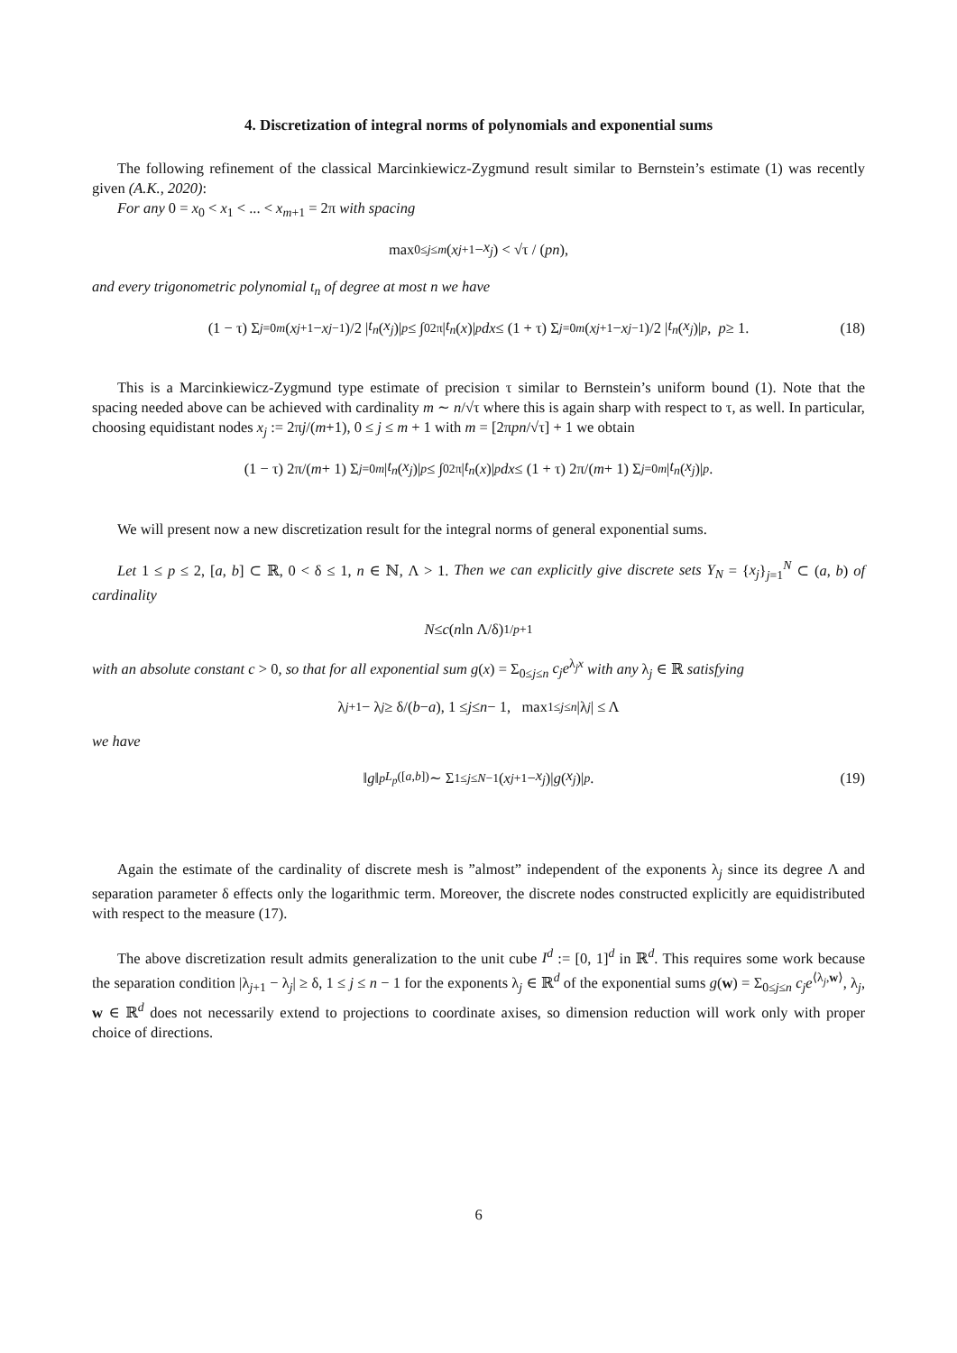4. Discretization of integral norms of polynomials and exponential sums
The following refinement of the classical Marcinkiewicz-Zygmund result similar to Bernstein’s estimate (1) was recently given (A.K., 2020):
For any 0 = x<sub>0</sub> < x<sub>1</sub> < ... < x<sub>m+1</sub> = 2π with spacing
max<sub>0≤j≤m</sub> (x<sub>j+1</sub> − x<sub>j</sub>) < √τ / (pn),
and every trigonometric polynomial t<sub>n</sub> of degree at most n we have
(1 − τ) Σ<sub>j=0</sub><sup>m</sup> (x<sub>j+1</sub> − x<sub>j−1</sub>)/2 | t<sub>n</sub> (x<sub>j</sub>)|<sup>p</sup> ≤ ∫<sub>0</sub><sup>2π</sup> | t<sub>n</sub> (x)|<sup>p</sup> dx ≤ (1 + τ) Σ<sub>j=0</sub><sup>m</sup> (x<sub>j+1</sub> − x<sub>j−1</sub>)/2 | t<sub>n</sub> (x<sub>j</sub>)|<sup>p</sup>, p ≥ 1. (18)
This is a Marcinkiewicz-Zygmund type estimate of precision τ similar to Bernstein’s uniform bound (1). Note that the spacing needed above can be achieved with cardinality m ∼ n/√τ where this is again sharp with respect to τ, as well. In particular, choosing equidistant nodes x<sub>j</sub> := 2πj/(m+1), 0 ≤ j ≤ m + 1 with m = [2πpn/√τ] + 1 we obtain
(1 − τ) 2π/(m + 1) Σ<sub>j=0</sub><sup>m</sup> | t<sub>n</sub> (x<sub>j</sub>)|<sup>p</sup> ≤ ∫<sub>0</sub><sup>2π</sup> | t<sub>n</sub> (x)|<sup>p</sup> dx ≤ (1 + τ) 2π/(m + 1) Σ<sub>j=0</sub><sup>m</sup> | t<sub>n</sub> (x<sub>j</sub>)|<sup>p</sup>.
We will present now a new discretization result for the integral norms of general exponential sums.
Let 1 ≤ p ≤ 2, [a, b] ⊂ ℝ, 0 < δ ≤ 1, n ∈ ℕ, Λ > 1. Then we can explicitly give discrete sets Y<sub>N</sub> = {x<sub>j</sub>}<sub>j=1</sub><sup>N</sup> ⊂ (a, b) of cardinality
N ≤ c (n ln Λ/δ)<sup>1/p+1</sup>
with an absolute constant c > 0, so that for all exponential sum g(x) = Σ<sub>0≤j≤n</sub> c<sub>j</sub>e<sup>λ<sub>j</sub>x</sup> with any λ<sub>j</sub> ∈ ℝ satisfying
λ<sub>j+1</sub> − λ<sub>j</sub> ≥ δ/(b − a), 1 ≤ j ≤ n − 1, max<sub>1≤j≤n</sub> |λ<sub>j</sub> | ≤ Λ
we have
‖ g ‖<sup>p</sup><sub>L<sub>p</sub>([a,b])</sub> ∼ Σ<sub>1≤j≤N−1</sub> (x<sub>j+1</sub> − x<sub>j</sub>)| g (x<sub>j</sub>)|<sup>p</sup>. (19)
Again the estimate of the cardinality of discrete mesh is ”almost” independent of the exponents λ<sub>j</sub> since its degree Λ and separation parameter δ effects only the logarithmic term. Moreover, the discrete nodes constructed explicitly are equidistributed with respect to the measure (17).
The above discretization result admits generalization to the unit cube I<sup>d</sup> := [0, 1]<sup>d</sup> in ℝ<sup>d</sup>. This requires some work because the separation condition |λ<sub>j+1</sub> − λ<sub>j</sub>| ≥ δ, 1 ≤ j ≤ n − 1 for the exponents λ<sub>j</sub> ∈ ℝ<sup>d</sup> of the exponential sums g(w) = Σ<sub>0≤j≤n</sub> c<sub>j</sub>e<sup>⟨λ<sub>j</sub>,w⟩</sup>, λ<sub>j</sub>, w ∈ ℝ<sup>d</sup> does not necessarily extend to projections to coordinate axises, so dimension reduction will work only with proper choice of directions.
6